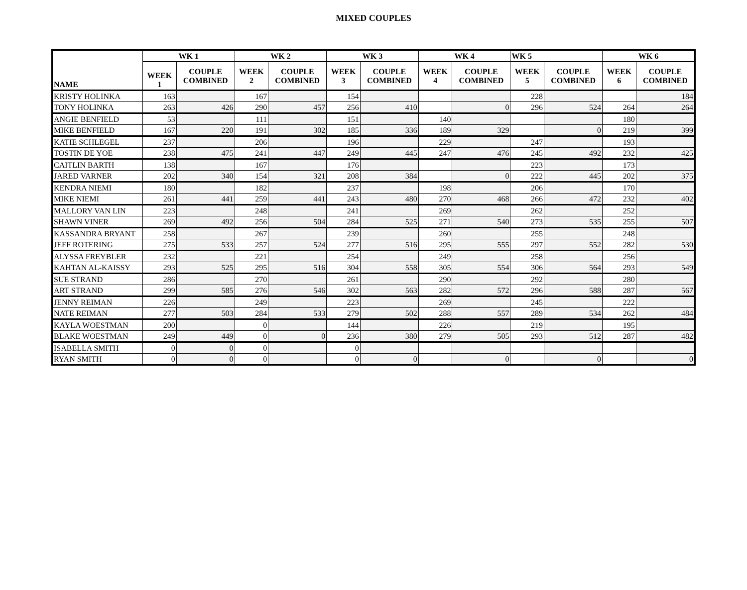MIXED COUPLES
| NAME | WK 1 | | WK 2 | | WK 3 | | WK 4 | | WK 5 | | WK 6 | |
| --- | --- | --- | --- | --- | --- | --- | --- | --- | --- | --- | --- | --- |
| | WEEK 1 | COUPLE COMBINED | WEEK 2 | COUPLE COMBINED | WEEK 3 | COUPLE COMBINED | WEEK 4 | COUPLE COMBINED | WEEK 5 | COUPLE COMBINED | WEEK 6 | COUPLE COMBINED |
| KRISTY HOLINKA | 163 | | 167 | | 154 | | | | 228 | | | 184 |
| TONY HOLINKA | 263 | 426 | 290 | 457 | 256 | 410 | | 0 | 296 | 524 | 264 | 264 |
| ANGIE BENFIELD | 53 | | 111 | | 151 | | 140 | | | | 180 | |
| MIKE BENFIELD | 167 | 220 | 191 | 302 | 185 | 336 | 189 | 329 | | 0 | 219 | 399 |
| KATIE SCHLEGEL | 237 | | 206 | | 196 | | 229 | | 247 | | 193 | |
| TOSTIN DE YOE | 238 | 475 | 241 | 447 | 249 | 445 | 247 | 476 | 245 | 492 | 232 | 425 |
| CAITLIN BARTH | 138 | | 167 | | 176 | | | | 223 | | 173 | |
| JARED VARNER | 202 | 340 | 154 | 321 | 208 | 384 | | 0 | 222 | 445 | 202 | 375 |
| KENDRA NIEMI | 180 | | 182 | | 237 | | 198 | | 206 | | 170 | |
| MIKE NIEMI | 261 | 441 | 259 | 441 | 243 | 480 | 270 | 468 | 266 | 472 | 232 | 402 |
| MALLORY VAN LIN | 223 | | 248 | | 241 | | 269 | | 262 | | 252 | |
| SHAWN VINER | 269 | 492 | 256 | 504 | 284 | 525 | 271 | 540 | 273 | 535 | 255 | 507 |
| KASSANDRA BRYANT | 258 | | 267 | | 239 | | 260 | | 255 | | 248 | |
| JEFF ROTERING | 275 | 533 | 257 | 524 | 277 | 516 | 295 | 555 | 297 | 552 | 282 | 530 |
| ALYSSA FREYBLER | 232 | | 221 | | 254 | | 249 | | 258 | | 256 | |
| KAHTAN AL-KAISSY | 293 | 525 | 295 | 516 | 304 | 558 | 305 | 554 | 306 | 564 | 293 | 549 |
| SUE STRAND | 286 | | 270 | | 261 | | 290 | | 292 | | 280 | |
| ART STRAND | 299 | 585 | 276 | 546 | 302 | 563 | 282 | 572 | 296 | 588 | 287 | 567 |
| JENNY REIMAN | 226 | | 249 | | 223 | | 269 | | 245 | | 222 | |
| NATE REIMAN | 277 | 503 | 284 | 533 | 279 | 502 | 288 | 557 | 289 | 534 | 262 | 484 |
| KAYLA WOESTMAN | 200 | | 0 | | 144 | | 226 | | 219 | | 195 | |
| BLAKE WOESTMAN | 249 | 449 | 0 | 0 | 236 | 380 | 279 | 505 | 293 | 512 | 287 | 482 |
| ISABELLA SMITH | 0 | 0 | 0 | | 0 | | | | | | | |
| RYAN SMITH | 0 | 0 | 0 | | 0 | 0 | | 0 | | 0 | | 0 |